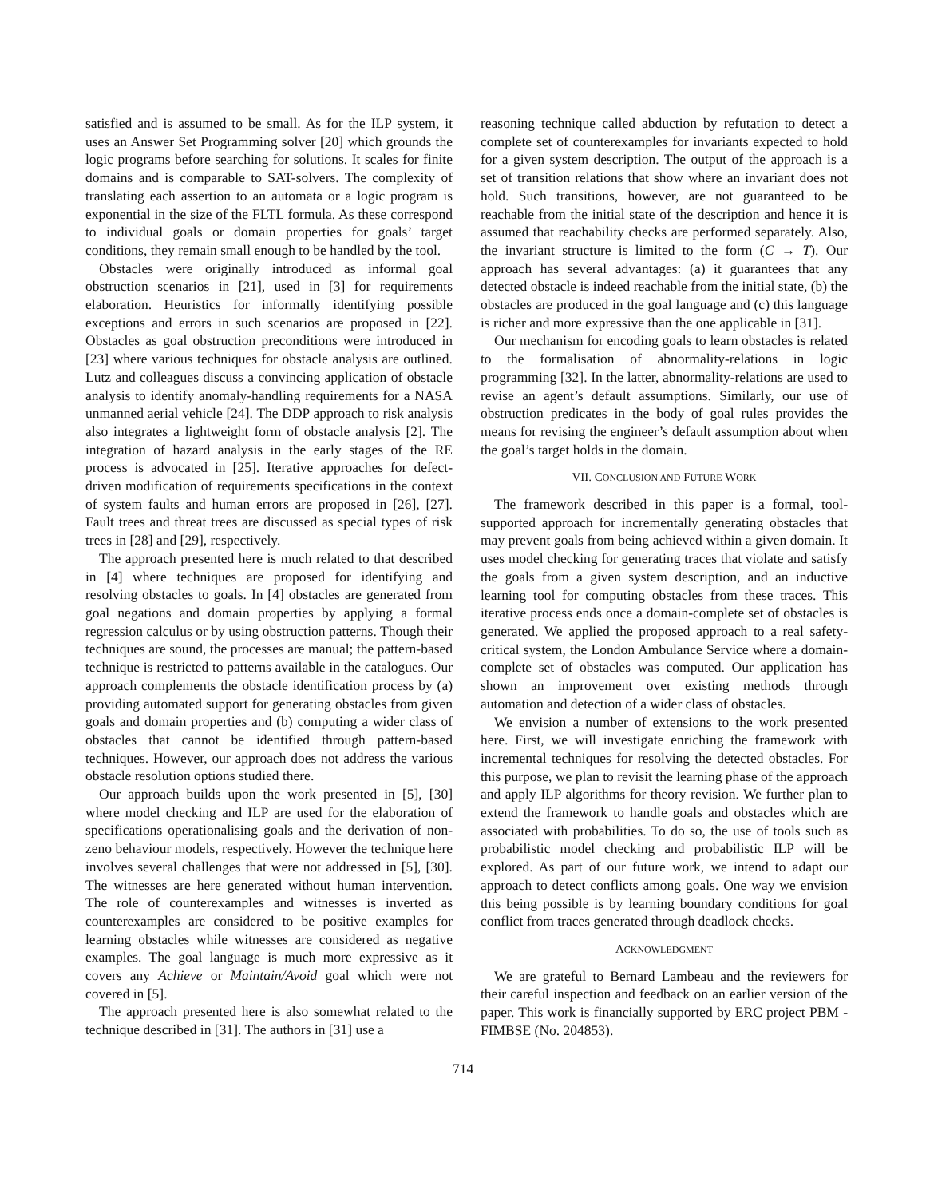satisfied and is assumed to be small. As for the ILP system, it uses an Answer Set Programming solver [20] which grounds the logic programs before searching for solutions. It scales for finite domains and is comparable to SAT-solvers. The complexity of translating each assertion to an automata or a logic program is exponential in the size of the FLTL formula. As these correspond to individual goals or domain properties for goals’ target conditions, they remain small enough to be handled by the tool.
Obstacles were originally introduced as informal goal obstruction scenarios in [21], used in [3] for requirements elaboration. Heuristics for informally identifying possible exceptions and errors in such scenarios are proposed in [22]. Obstacles as goal obstruction preconditions were introduced in [23] where various techniques for obstacle analysis are outlined. Lutz and colleagues discuss a convincing application of obstacle analysis to identify anomaly-handling requirements for a NASA unmanned aerial vehicle [24]. The DDP approach to risk analysis also integrates a lightweight form of obstacle analysis [2]. The integration of hazard analysis in the early stages of the RE process is advocated in [25]. Iterative approaches for defect-driven modification of requirements specifications in the context of system faults and human errors are proposed in [26], [27]. Fault trees and threat trees are discussed as special types of risk trees in [28] and [29], respectively.
The approach presented here is much related to that described in [4] where techniques are proposed for identifying and resolving obstacles to goals. In [4] obstacles are generated from goal negations and domain properties by applying a formal regression calculus or by using obstruction patterns. Though their techniques are sound, the processes are manual; the pattern-based technique is restricted to patterns available in the catalogues. Our approach complements the obstacle identification process by (a) providing automated support for generating obstacles from given goals and domain properties and (b) computing a wider class of obstacles that cannot be identified through pattern-based techniques. However, our approach does not address the various obstacle resolution options studied there.
Our approach builds upon the work presented in [5], [30] where model checking and ILP are used for the elaboration of specifications operationalising goals and the derivation of non-zeno behaviour models, respectively. However the technique here involves several challenges that were not addressed in [5], [30]. The witnesses are here generated without human intervention. The role of counterexamples and witnesses is inverted as counterexamples are considered to be positive examples for learning obstacles while witnesses are considered as negative examples. The goal language is much more expressive as it covers any Achieve or Maintain/Avoid goal which were not covered in [5].
The approach presented here is also somewhat related to the technique described in [31]. The authors in [31] use a
reasoning technique called abduction by refutation to detect a complete set of counterexamples for invariants expected to hold for a given system description. The output of the approach is a set of transition relations that show where an invariant does not hold. Such transitions, however, are not guaranteed to be reachable from the initial state of the description and hence it is assumed that reachability checks are performed separately. Also, the invariant structure is limited to the form (C → T). Our approach has several advantages: (a) it guarantees that any detected obstacle is indeed reachable from the initial state, (b) the obstacles are produced in the goal language and (c) this language is richer and more expressive than the one applicable in [31].
Our mechanism for encoding goals to learn obstacles is related to the formalisation of abnormality-relations in logic programming [32]. In the latter, abnormality-relations are used to revise an agent’s default assumptions. Similarly, our use of obstruction predicates in the body of goal rules provides the means for revising the engineer’s default assumption about when the goal’s target holds in the domain.
VII. CONCLUSION AND FUTURE WORK
The framework described in this paper is a formal, tool-supported approach for incrementally generating obstacles that may prevent goals from being achieved within a given domain. It uses model checking for generating traces that violate and satisfy the goals from a given system description, and an inductive learning tool for computing obstacles from these traces. This iterative process ends once a domain-complete set of obstacles is generated. We applied the proposed approach to a real safety-critical system, the London Ambulance Service where a domain-complete set of obstacles was computed. Our application has shown an improvement over existing methods through automation and detection of a wider class of obstacles.
We envision a number of extensions to the work presented here. First, we will investigate enriching the framework with incremental techniques for resolving the detected obstacles. For this purpose, we plan to revisit the learning phase of the approach and apply ILP algorithms for theory revision. We further plan to extend the framework to handle goals and obstacles which are associated with probabilities. To do so, the use of tools such as probabilistic model checking and probabilistic ILP will be explored. As part of our future work, we intend to adapt our approach to detect conflicts among goals. One way we envision this being possible is by learning boundary conditions for goal conflict from traces generated through deadlock checks.
ACKNOWLEDGMENT
We are grateful to Bernard Lambeau and the reviewers for their careful inspection and feedback on an earlier version of the paper. This work is financially supported by ERC project PBM - FIMBSE (No. 204853).
714